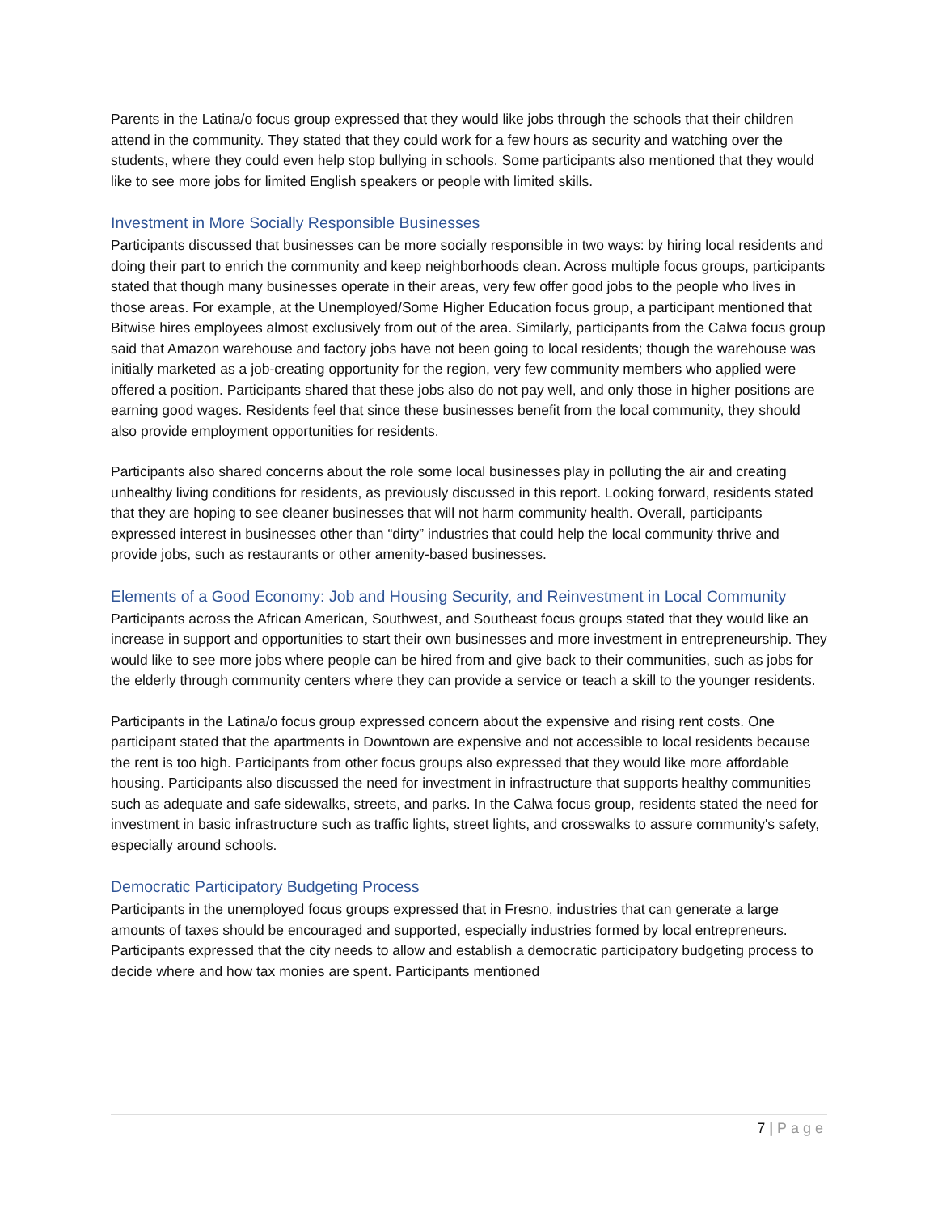Parents in the Latina/o focus group expressed that they would like jobs through the schools that their children attend in the community. They stated that they could work for a few hours as security and watching over the students, where they could even help stop bullying in schools. Some participants also mentioned that they would like to see more jobs for limited English speakers or people with limited skills.
Investment in More Socially Responsible Businesses
Participants discussed that businesses can be more socially responsible in two ways: by hiring local residents and doing their part to enrich the community and keep neighborhoods clean. Across multiple focus groups, participants stated that though many businesses operate in their areas, very few offer good jobs to the people who lives in those areas. For example, at the Unemployed/Some Higher Education focus group, a participant mentioned that Bitwise hires employees almost exclusively from out of the area. Similarly, participants from the Calwa focus group said that Amazon warehouse and factory jobs have not been going to local residents; though the warehouse was initially marketed as a job-creating opportunity for the region, very few community members who applied were offered a position. Participants shared that these jobs also do not pay well, and only those in higher positions are earning good wages. Residents feel that since these businesses benefit from the local community, they should also provide employment opportunities for residents.
Participants also shared concerns about the role some local businesses play in polluting the air and creating unhealthy living conditions for residents, as previously discussed in this report. Looking forward, residents stated that they are hoping to see cleaner businesses that will not harm community health. Overall, participants expressed interest in businesses other than “dirty” industries that could help the local community thrive and provide jobs, such as restaurants or other amenity-based businesses.
Elements of a Good Economy: Job and Housing Security, and Reinvestment in Local Community
Participants across the African American, Southwest, and Southeast focus groups stated that they would like an increase in support and opportunities to start their own businesses and more investment in entrepreneurship. They would like to see more jobs where people can be hired from and give back to their communities, such as jobs for the elderly through community centers where they can provide a service or teach a skill to the younger residents.
Participants in the Latina/o focus group expressed concern about the expensive and rising rent costs. One participant stated that the apartments in Downtown are expensive and not accessible to local residents because the rent is too high. Participants from other focus groups also expressed that they would like more affordable housing. Participants also discussed the need for investment in infrastructure that supports healthy communities such as adequate and safe sidewalks, streets, and parks. In the Calwa focus group, residents stated the need for investment in basic infrastructure such as traffic lights, street lights, and crosswalks to assure community's safety, especially around schools.
Democratic Participatory Budgeting Process
Participants in the unemployed focus groups expressed that in Fresno, industries that can generate a large amounts of taxes should be encouraged and supported, especially industries formed by local entrepreneurs. Participants expressed that the city needs to allow and establish a democratic participatory budgeting process to decide where and how tax monies are spent. Participants mentioned
7 | Page